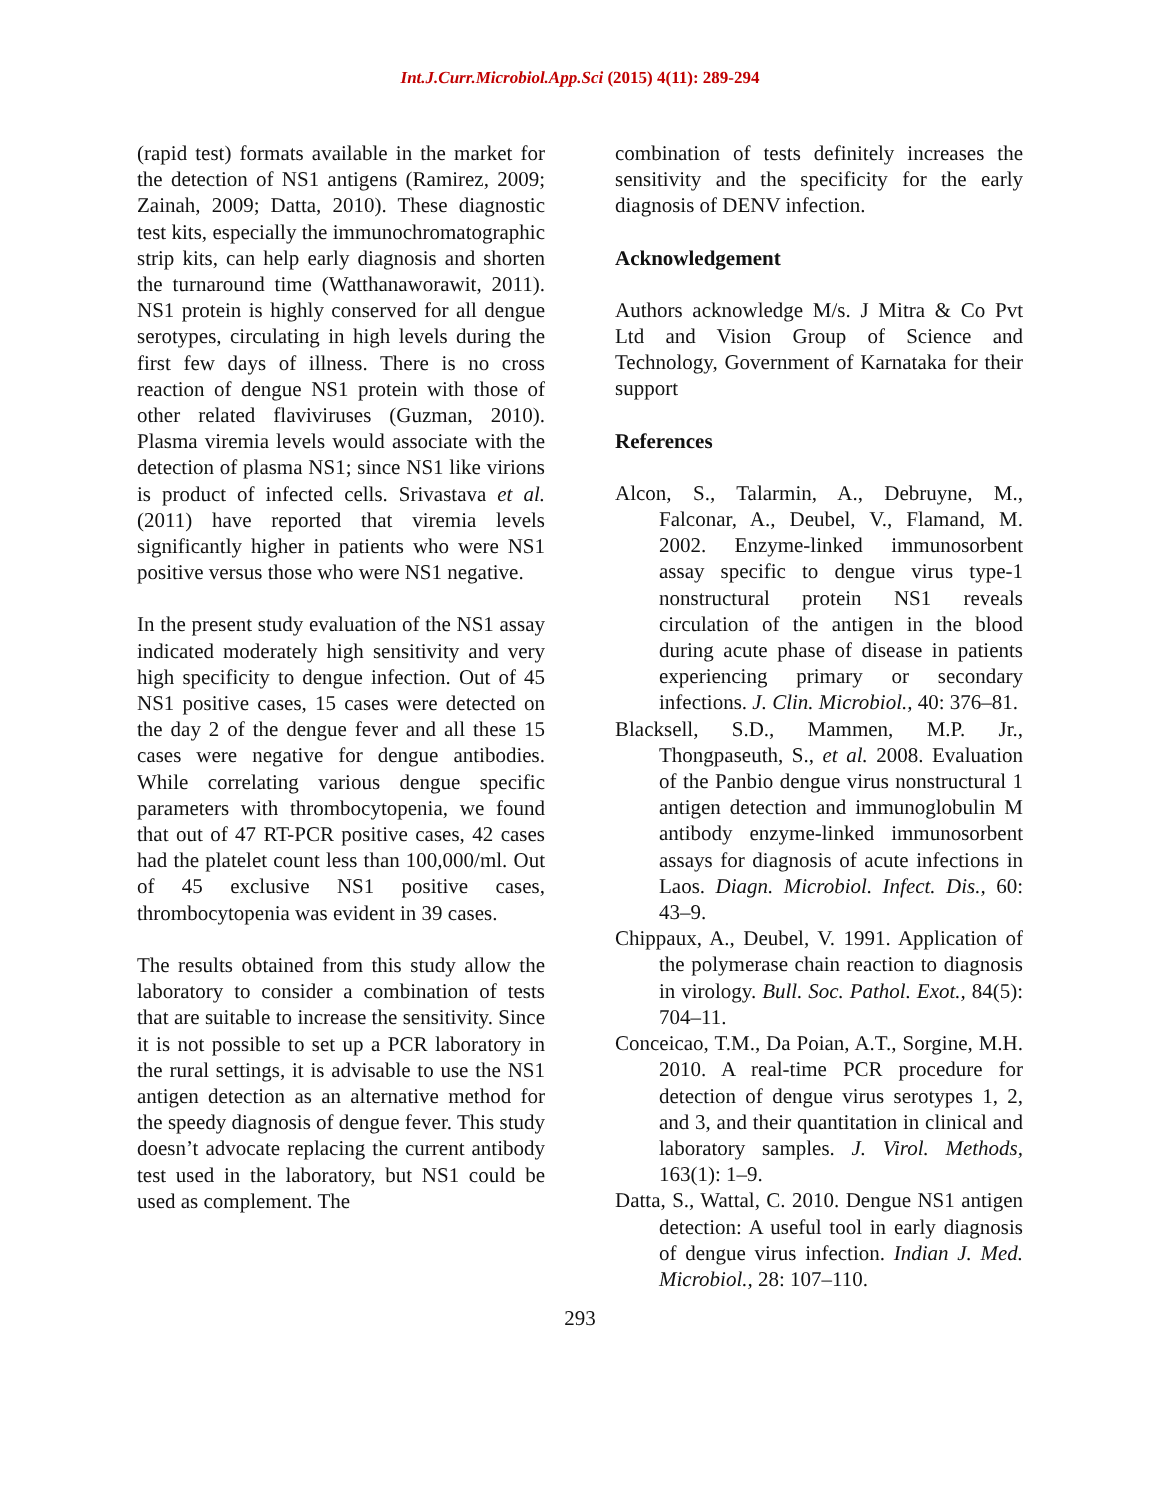Int.J.Curr.Microbiol.App.Sci (2015) 4(11): 289-294
(rapid test) formats available in the market for the detection of NS1 antigens (Ramirez, 2009; Zainah, 2009; Datta, 2010). These diagnostic test kits, especially the immunochromatographic strip kits, can help early diagnosis and shorten the turnaround time (Watthanaworawit, 2011). NS1 protein is highly conserved for all dengue serotypes, circulating in high levels during the first few days of illness. There is no cross reaction of dengue NS1 protein with those of other related flaviviruses (Guzman, 2010). Plasma viremia levels would associate with the detection of plasma NS1; since NS1 like virions is product of infected cells. Srivastava et al. (2011) have reported that viremia levels significantly higher in patients who were NS1 positive versus those who were NS1 negative.
In the present study evaluation of the NS1 assay indicated moderately high sensitivity and very high specificity to dengue infection. Out of 45 NS1 positive cases, 15 cases were detected on the day 2 of the dengue fever and all these 15 cases were negative for dengue antibodies. While correlating various dengue specific parameters with thrombocytopenia, we found that out of 47 RT-PCR positive cases, 42 cases had the platelet count less than 100,000/ml. Out of 45 exclusive NS1 positive cases, thrombocytopenia was evident in 39 cases.
The results obtained from this study allow the laboratory to consider a combination of tests that are suitable to increase the sensitivity. Since it is not possible to set up a PCR laboratory in the rural settings, it is advisable to use the NS1 antigen detection as an alternative method for the speedy diagnosis of dengue fever. This study doesn’t advocate replacing the current antibody test used in the laboratory, but NS1 could be used as complement. The
combination of tests definitely increases the sensitivity and the specificity for the early diagnosis of DENV infection.
Acknowledgement
Authors acknowledge M/s. J Mitra & Co Pvt Ltd and Vision Group of Science and Technology, Government of Karnataka for their support
References
Alcon, S., Talarmin, A., Debruyne, M., Falconar, A., Deubel, V., Flamand, M. 2002. Enzyme-linked immunosorbent assay specific to dengue virus type-1 nonstructural protein NS1 reveals circulation of the antigen in the blood during acute phase of disease in patients experiencing primary or secondary infections. J. Clin. Microbiol., 40: 376–81.
Blacksell, S.D., Mammen, M.P. Jr., Thongpaseuth, S., et al. 2008. Evaluation of the Panbio dengue virus nonstructural 1 antigen detection and immunoglobulin M antibody enzyme-linked immunosorbent assays for diagnosis of acute infections in Laos. Diagn. Microbiol. Infect. Dis., 60: 43–9.
Chippaux, A., Deubel, V. 1991. Application of the polymerase chain reaction to diagnosis in virology. Bull. Soc. Pathol. Exot., 84(5): 704–11.
Conceicao, T.M., Da Poian, A.T., Sorgine, M.H. 2010. A real-time PCR procedure for detection of dengue virus serotypes 1, 2, and 3, and their quantitation in clinical and laboratory samples. J. Virol. Methods, 163(1): 1–9.
Datta, S., Wattal, C. 2010. Dengue NS1 antigen detection: A useful tool in early diagnosis of dengue virus infection. Indian J. Med. Microbiol., 28: 107–110.
293